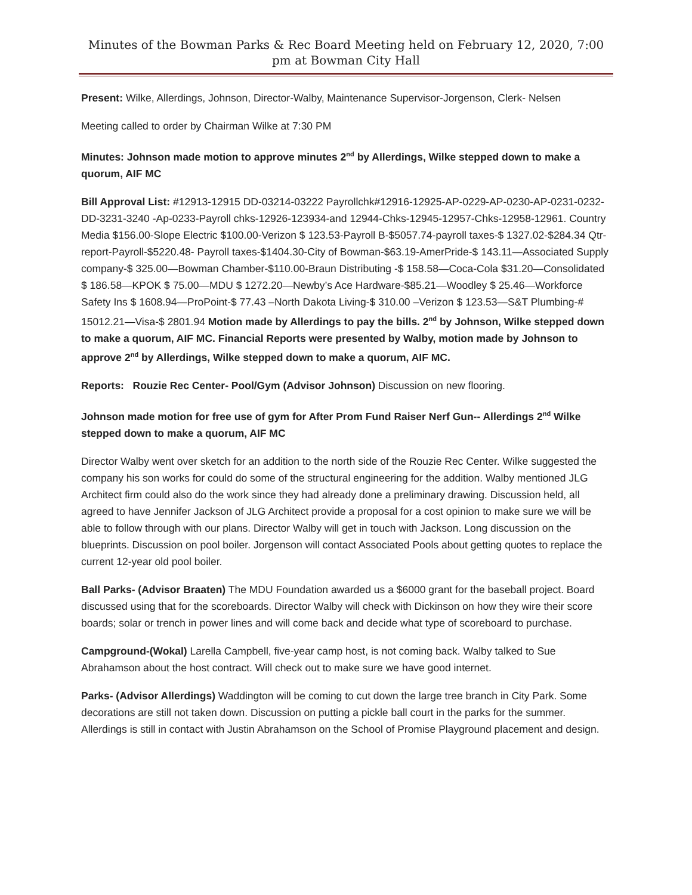Minutes of the Bowman Parks & Rec Board Meeting held on February 12, 2020, 7:00 pm at Bowman City Hall
Present: Wilke, Allerdings, Johnson, Director-Walby, Maintenance Supervisor-Jorgenson, Clerk- Nelsen
Meeting called to order by Chairman Wilke at 7:30 PM
Minutes: Johnson made motion to approve minutes 2<sup>nd</sup> by Allerdings, Wilke stepped down to make a quorum, AIF MC
Bill Approval List: #12913-12915 DD-03214-03222 Payrollchk#12916-12925-AP-0229-AP-0230-AP-0231-0232-DD-3231-3240 -Ap-0233-Payroll chks-12926-123934-and 12944-Chks-12945-12957-Chks-12958-12961. Country Media $156.00-Slope Electric $100.00-Verizon $ 123.53-Payroll B-$5057.74-payroll taxes-$ 1327.02-$284.34 Qtr-report-Payroll-$5220.48- Payroll taxes-$1404.30-City of Bowman-$63.19-AmerPride-$ 143.11—Associated Supply company-$ 325.00—Bowman Chamber-$110.00-Braun Distributing -$ 158.58—Coca-Cola $31.20—Consolidated $ 186.58—KPOK $ 75.00—MDU $ 1272.20—Newby’s Ace Hardware-$85.21—Woodley $ 25.46—Workforce Safety Ins $ 1608.94—ProPoint-$ 77.43 –North Dakota Living-$ 310.00 –Verizon $ 123.53—S&T Plumbing-# 15012.21—Visa-$ 2801.94 Motion made by Allerdings to pay the bills. 2<sup>nd</sup> by Johnson, Wilke stepped down to make a quorum, AIF MC. Financial Reports were presented by Walby, motion made by Johnson to approve 2<sup>nd</sup> by Allerdings, Wilke stepped down to make a quorum, AIF MC.
Reports: Rouzie Rec Center- Pool/Gym (Advisor Johnson) Discussion on new flooring.
Johnson made motion for free use of gym for After Prom Fund Raiser Nerf Gun-- Allerdings 2<sup>nd</sup> Wilke stepped down to make a quorum, AIF MC
Director Walby went over sketch for an addition to the north side of the Rouzie Rec Center. Wilke suggested the company his son works for could do some of the structural engineering for the addition. Walby mentioned JLG Architect firm could also do the work since they had already done a preliminary drawing. Discussion held, all agreed to have Jennifer Jackson of JLG Architect provide a proposal for a cost opinion to make sure we will be able to follow through with our plans. Director Walby will get in touch with Jackson. Long discussion on the blueprints. Discussion on pool boiler. Jorgenson will contact Associated Pools about getting quotes to replace the current 12-year old pool boiler.
Ball Parks- (Advisor Braaten) The MDU Foundation awarded us a $6000 grant for the baseball project. Board discussed using that for the scoreboards. Director Walby will check with Dickinson on how they wire their score boards; solar or trench in power lines and will come back and decide what type of scoreboard to purchase.
Campground-(Wokal) Larella Campbell, five-year camp host, is not coming back. Walby talked to Sue Abrahamson about the host contract. Will check out to make sure we have good internet.
Parks- (Advisor Allerdings) Waddington will be coming to cut down the large tree branch in City Park. Some decorations are still not taken down. Discussion on putting a pickle ball court in the parks for the summer. Allerdings is still in contact with Justin Abrahamson on the School of Promise Playground placement and design.